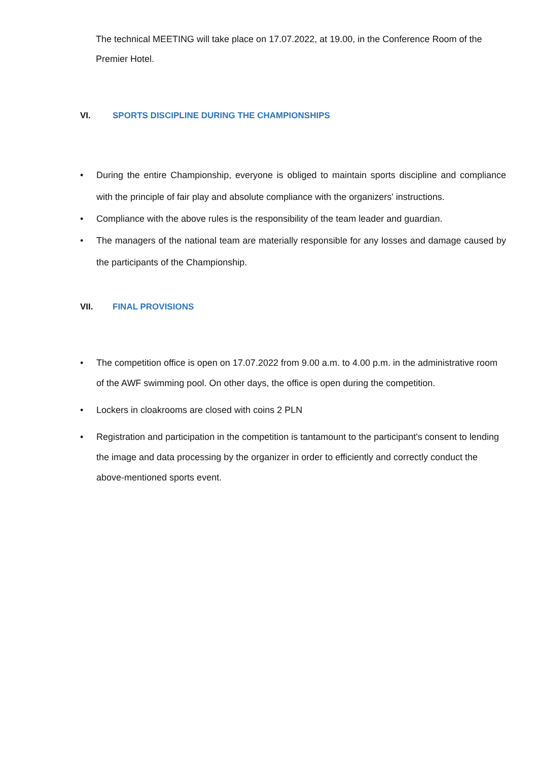The technical MEETING will take place on 17.07.2022, at 19.00, in the Conference Room of the Premier Hotel.
VI. SPORTS DISCIPLINE DURING THE CHAMPIONSHIPS
• During the entire Championship, everyone is obliged to maintain sports discipline and compliance with the principle of fair play and absolute compliance with the organizers' instructions.
• Compliance with the above rules is the responsibility of the team leader and guardian.
• The managers of the national team are materially responsible for any losses and damage caused by the participants of the Championship.
VII. FINAL PROVISIONS
• The competition office is open on 17.07.2022 from 9.00 a.m. to 4.00 p.m. in the administrative room of the AWF swimming pool. On other days, the office is open during the competition.
• Lockers in cloakrooms are closed with coins 2 PLN
• Registration and participation in the competition is tantamount to the participant's consent to lending the image and data processing by the organizer in order to efficiently and correctly conduct the above-mentioned sports event.